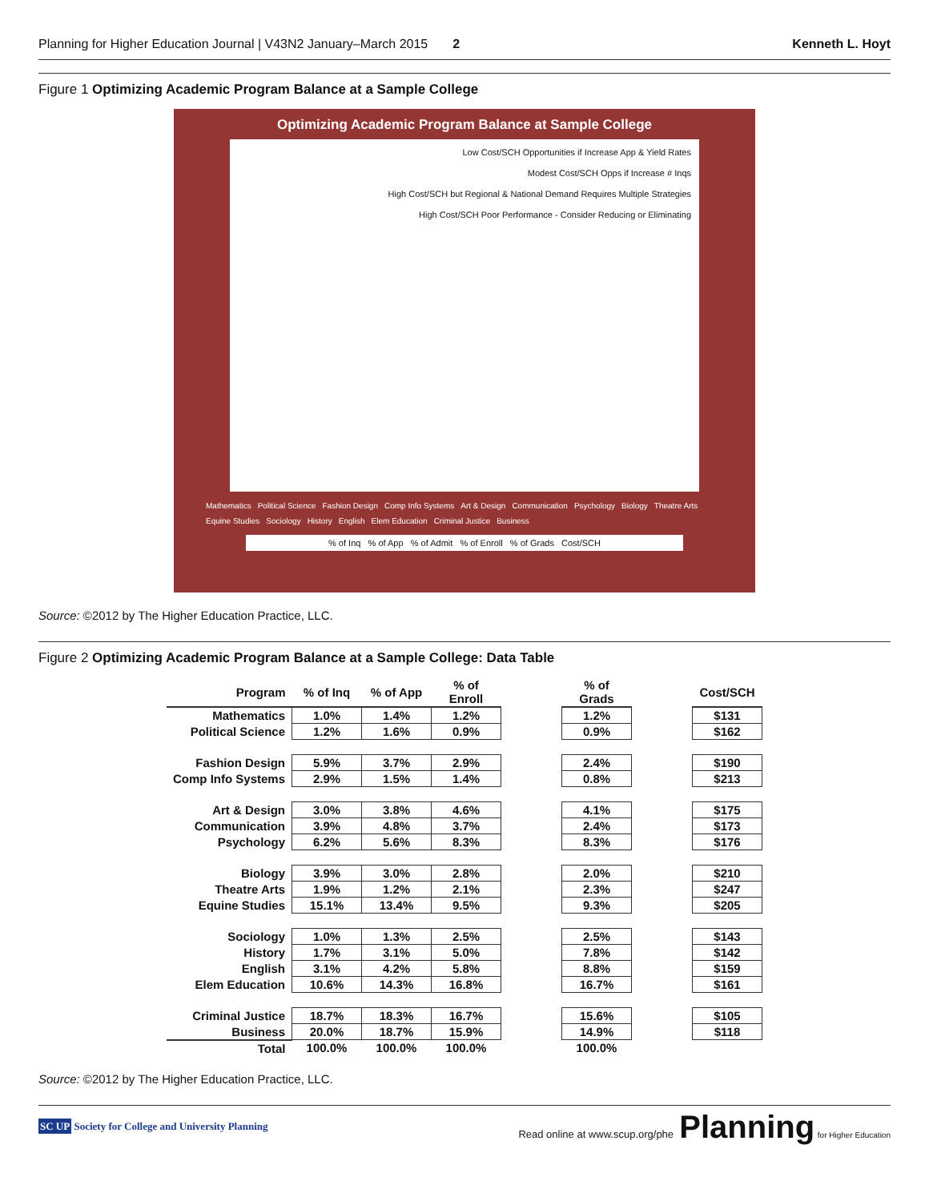Planning for Higher Education Journal | V43N2 January–March 2015 2 Kenneth L. Hoyt
Figure 1 Optimizing Academic Program Balance at a Sample College
Optimizing Academic Program Balance at Sample College
Low Cost/SCH Opportunities if Increase App & Yield Rates
Modest Cost/SCH Opps if Increase # Inqs
High Cost/SCH but Regional & National Demand Requires Multiple Strategies
High Cost/SCH Poor Performance - Consider Reducing or Eliminating
Mathematics Political Science Fashion Design Comp Info Systems Art & Design Communication Psychology Biology Theatre Arts Equine Studies Sociology History English Elem Education Criminal Justice Business
% of Inq % of App % of Admit % of Enroll % of Grads Cost/SCH
Source: ©2012 by The Higher Education Practice, LLC.
Figure 2 Optimizing Academic Program Balance at a Sample College: Data Table
| Program | % of Inq | % of App | % of Enroll | | % of Grads | | Cost/SCH |
| --- | --- | --- | --- | --- | --- | --- | --- |
| Mathematics | 1.0% | 1.4% | 1.2% | | 1.2% | | $131 |
| Political Science | 1.2% | 1.6% | 0.9% | | 0.9% | | $162 |
| Fashion Design | 5.9% | 3.7% | 2.9% | | 2.4% | | $190 |
| Comp Info Systems | 2.9% | 1.5% | 1.4% | | 0.8% | | $213 |
| Art & Design | 3.0% | 3.8% | 4.6% | | 4.1% | | $175 |
| Communication | 3.9% | 4.8% | 3.7% | | 2.4% | | $173 |
| Psychology | 6.2% | 5.6% | 8.3% | | 8.3% | | $176 |
| Biology | 3.9% | 3.0% | 2.8% | | 2.0% | | $210 |
| Theatre Arts | 1.9% | 1.2% | 2.1% | | 2.3% | | $247 |
| Equine Studies | 15.1% | 13.4% | 9.5% | | 9.3% | | $205 |
| Sociology | 1.0% | 1.3% | 2.5% | | 2.5% | | $143 |
| History | 1.7% | 3.1% | 5.0% | | 7.8% | | $142 |
| English | 3.1% | 4.2% | 5.8% | | 8.8% | | $159 |
| Elem Education | 10.6% | 14.3% | 16.8% | | 16.7% | | $161 |
| Criminal Justice | 18.7% | 18.3% | 16.7% | | 15.6% | | $105 |
| Business | 20.0% | 18.7% | 15.9% | | 14.9% | | $118 |
| Total | 100.0% | 100.0% | 100.0% | | 100.0% | | |
Source: ©2012 by The Higher Education Practice, LLC.
SC UP Society for College and University Planning Read online at www.scup.org/phe Planning for Higher Education